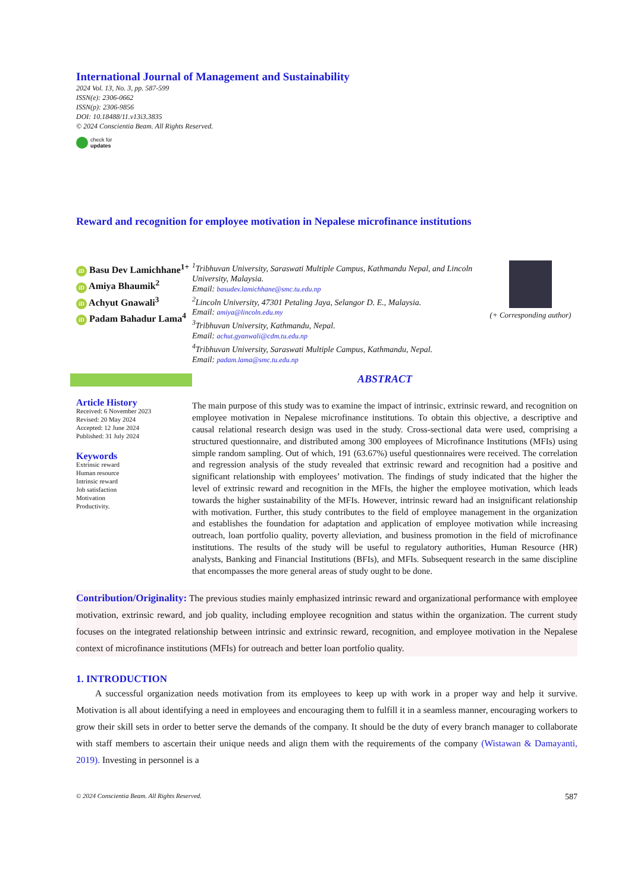International Journal of Management and Sustainability
2024 Vol. 13, No. 3, pp. 587-599
ISSN(e): 2306-0662
ISSN(p): 2306-9856
DOI: 10.18488/11.v13i3.3835
© 2024 Conscientia Beam. All Rights Reserved.
check for
updates
Reward and recognition for employee motivation in Nepalese microfinance institutions
iD Basu Dev Lamichhane<sup>1+</sup>
iD Amiya Bhaumik<sup>2</sup>
iD Achyut Gnawali<sup>3</sup>
iD Padam Bahadur Lama<sup>4</sup>
<sup>1</sup> Tribhuvan University, Saraswati Multiple Campus, Kathmandu Nepal, and Lincoln University, Malaysia.
Email: basudev.lamichhane@smc.tu.edu.np
<sup>2</sup> Lincoln University, 47301 Petaling Jaya, Selangor D. E., Malaysia.
Email: amiya@lincoln.edu.my
<sup>3</sup> Tribhuvan University, Kathmandu, Nepal.
Email: achut.gyanwali@cdm.tu.edu.np
<sup>4</sup> Tribhuvan University, Saraswati Multiple Campus, Kathmandu, Nepal.
Email: padam.lama@smc.tu.edu.np
(+ Corresponding author)
Article History
Received: 6 November 2023
Revised: 20 May 2024
Accepted: 12 June 2024
Published: 31 July 2024
Keywords
Extrinsic reward
Human resource
Intrinsic reward
Job satisfaction
Motivation
Productivity.
ABSTRACT
The main purpose of this study was to examine the impact of intrinsic, extrinsic reward, and recognition on employee motivation in Nepalese microfinance institutions. To obtain this objective, a descriptive and causal relational research design was used in the study. Cross-sectional data were used, comprising a structured questionnaire, and distributed among 300 employees of Microfinance Institutions (MFIs) using simple random sampling. Out of which, 191 (63.67%) useful questionnaires were received. The correlation and regression analysis of the study revealed that extrinsic reward and recognition had a positive and significant relationship with employees’ motivation. The findings of study indicated that the higher the level of extrinsic reward and recognition in the MFIs, the higher the employee motivation, which leads towards the higher sustainability of the MFIs. However, intrinsic reward had an insignificant relationship with motivation. Further, this study contributes to the field of employee management in the organization and establishes the foundation for adaptation and application of employee motivation while increasing outreach, loan portfolio quality, poverty alleviation, and business promotion in the field of microfinance institutions. The results of the study will be useful to regulatory authorities, Human Resource (HR) analysts, Banking and Financial Institutions (BFIs), and MFIs. Subsequent research in the same discipline that encompasses the more general areas of study ought to be done.
Contribution/Originality: The previous studies mainly emphasized intrinsic reward and organizational performance with employee motivation, extrinsic reward, and job quality, including employee recognition and status within the organization. The current study focuses on the integrated relationship between intrinsic and extrinsic reward, recognition, and employee motivation in the Nepalese context of microfinance institutions (MFIs) for outreach and better loan portfolio quality.
1. INTRODUCTION
A successful organization needs motivation from its employees to keep up with work in a proper way and help it survive. Motivation is all about identifying a need in employees and encouraging them to fulfill it in a seamless manner, encouraging workers to grow their skill sets in order to better serve the demands of the company. It should be the duty of every branch manager to collaborate with staff members to ascertain their unique needs and align them with the requirements of the company (Wistawan & Damayanti, 2019). Investing in personnel is a
© 2024 Conscientia Beam. All Rights Reserved. 587